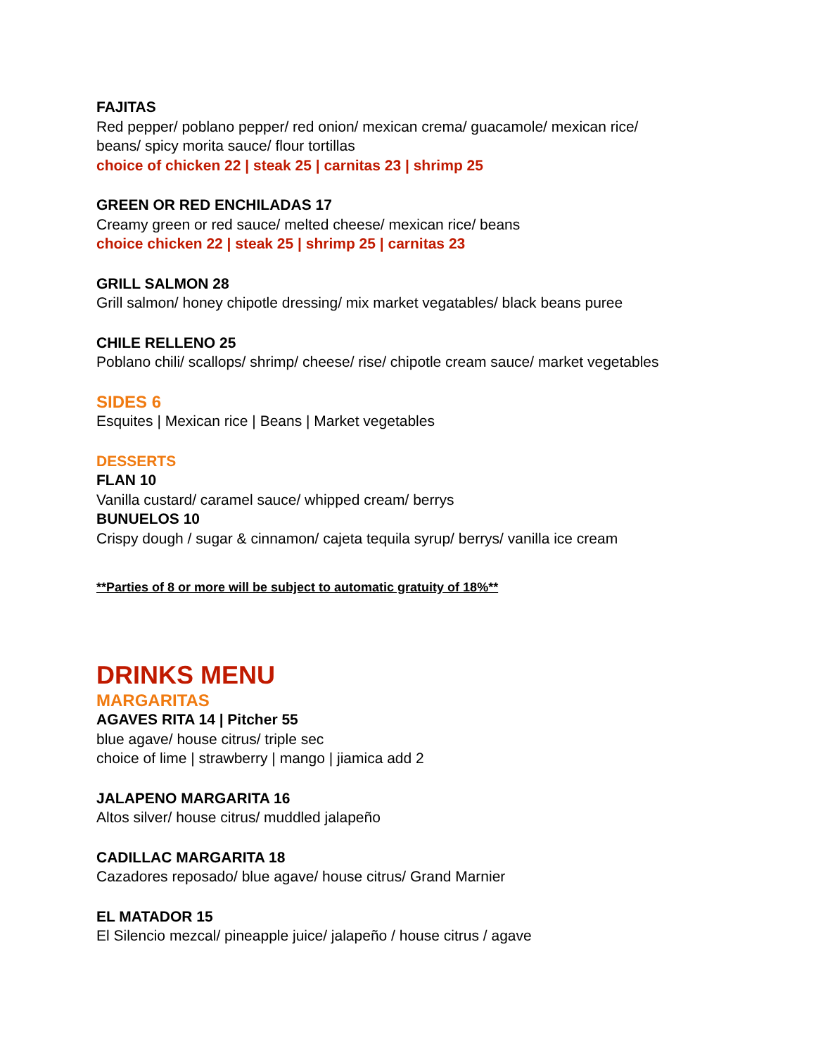FAJITAS
Red pepper/ poblano pepper/ red onion/ mexican crema/ guacamole/ mexican rice/
beans/ spicy morita sauce/ flour tortillas
choice of chicken 22 | steak 25 | carnitas 23 | shrimp 25
GREEN OR RED ENCHILADAS 17
Creamy green or red sauce/ melted cheese/ mexican rice/ beans
choice chicken 22 | steak 25 | shrimp 25 | carnitas 23
GRILL SALMON 28
Grill salmon/ honey chipotle dressing/ mix market vegatables/ black beans puree
CHILE RELLENO 25
Poblano chili/ scallops/ shrimp/ cheese/ rise/ chipotle cream sauce/ market vegetables
SIDES 6
Esquites | Mexican rice | Beans | Market vegetables
DESSERTS
FLAN 10
Vanilla custard/ caramel sauce/ whipped cream/ berrys
BUNUELOS 10
Crispy dough / sugar & cinnamon/ cajeta tequila syrup/ berrys/ vanilla ice cream
**Parties of 8 or more will be subject to automatic gratuity of 18%**
DRINKS MENU
MARGARITAS
AGAVES RITA 14 | Pitcher 55
blue agave/ house citrus/ triple sec
choice of lime | strawberry | mango | jiamica add 2
JALAPENO MARGARITA 16
Altos silver/ house citrus/ muddled jalapeño
CADILLAC MARGARITA 18
Cazadores reposado/ blue agave/ house citrus/ Grand Marnier
EL MATADOR 15
El Silencio mezcal/ pineapple juice/ jalapeño / house citrus / agave